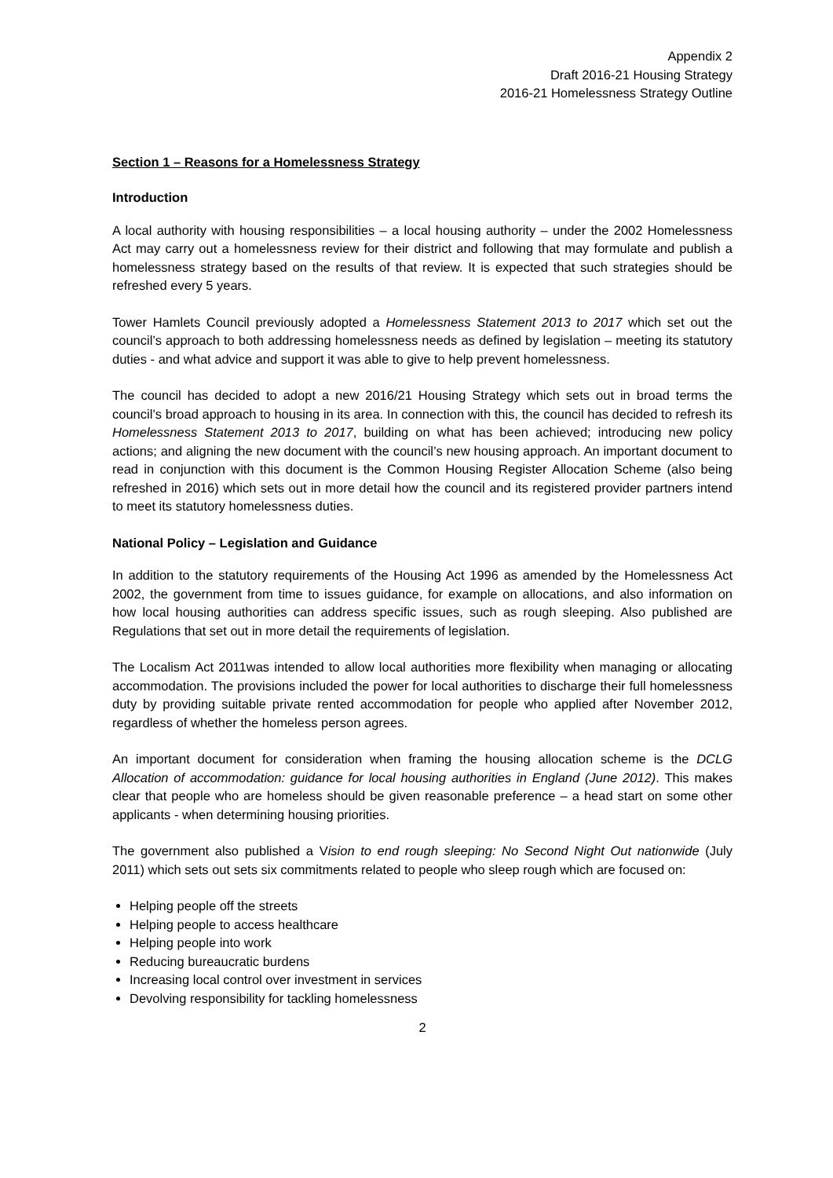Appendix 2
Draft 2016-21 Housing Strategy
2016-21 Homelessness Strategy Outline
Section 1 – Reasons for a Homelessness Strategy
Introduction
A local authority with housing responsibilities – a local housing authority – under the 2002 Homelessness Act may carry out a homelessness review for their district and following that may formulate and publish a homelessness strategy based on the results of that review. It is expected that such strategies should be refreshed every 5 years.
Tower Hamlets Council previously adopted a Homelessness Statement 2013 to 2017 which set out the council’s approach to both addressing homelessness needs as defined by legislation – meeting its statutory duties - and what advice and support it was able to give to help prevent homelessness.
The council has decided to adopt a new 2016/21 Housing Strategy which sets out in broad terms the council’s broad approach to housing in its area. In connection with this, the council has decided to refresh its Homelessness Statement 2013 to 2017, building on what has been achieved; introducing new policy actions; and aligning the new document with the council’s new housing approach. An important document to read in conjunction with this document is the Common Housing Register Allocation Scheme (also being refreshed in 2016) which sets out in more detail how the council and its registered provider partners intend to meet its statutory homelessness duties.
National Policy – Legislation and Guidance
In addition to the statutory requirements of the Housing Act 1996 as amended by the Homelessness Act 2002, the government from time to issues guidance, for example on allocations, and also information on how local housing authorities can address specific issues, such as rough sleeping. Also published are Regulations that set out in more detail the requirements of legislation.
The Localism Act 2011was intended to allow local authorities more flexibility when managing or allocating accommodation. The provisions included the power for local authorities to discharge their full homelessness duty by providing suitable private rented accommodation for people who applied after November 2012, regardless of whether the homeless person agrees.
An important document for consideration when framing the housing allocation scheme is the DCLG Allocation of accommodation: guidance for local housing authorities in England (June 2012). This makes clear that people who are homeless should be given reasonable preference – a head start on some other applicants - when determining housing priorities.
The government also published a Vision to end rough sleeping: No Second Night Out nationwide (July 2011) which sets out sets six commitments related to people who sleep rough which are focused on:
Helping people off the streets
Helping people to access healthcare
Helping people into work
Reducing bureaucratic burdens
Increasing local control over investment in services
Devolving responsibility for tackling homelessness
2